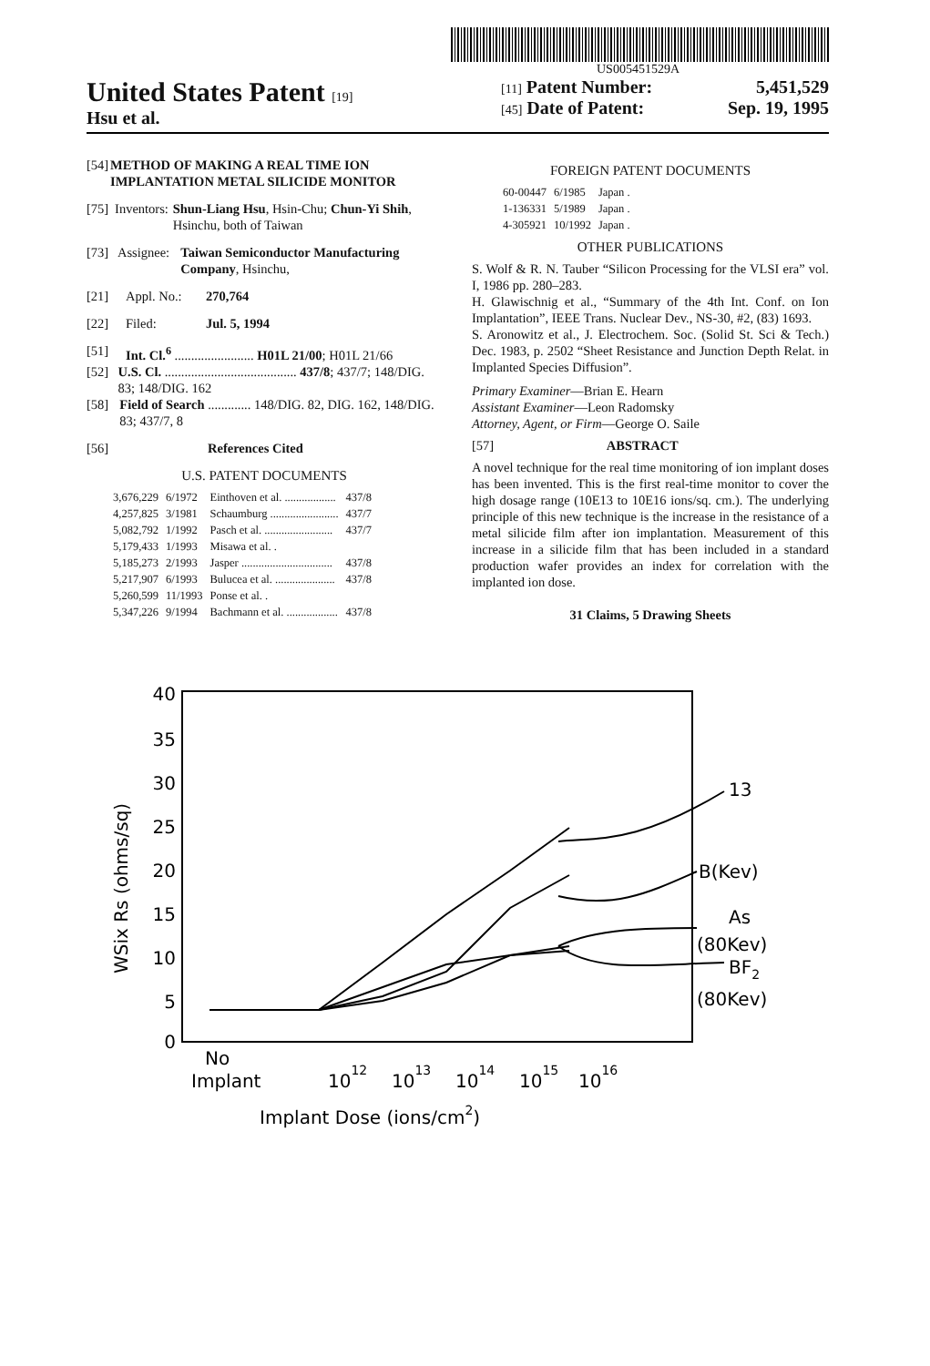US005451529A
United States Patent [19]
Hsu et al.
[11] Patent Number: 5,451,529
[45] Date of Patent: Sep. 19, 1995
[54] METHOD OF MAKING A REAL TIME ION IMPLANTATION METAL SILICIDE MONITOR
[75] Inventors: Shun-Liang Hsu, Hsin-Chu; Chun-Yi Shih, Hsinchu, both of Taiwan
[73] Assignee: Taiwan Semiconductor Manufacturing Company, Hsinchu,
[21] Appl. No.: 270,764
[22] Filed: Jul. 5, 1994
[51] Int. Cl.<sup>6</sup> ........................ H01L 21/00; H01L 21/66
[52] U.S. Cl. ........................................ 437/8; 437/7; 148/DIG. 83; 148/DIG. 162
[58] Field of Search ............. 148/DIG. 82, DIG. 162, 148/DIG. 83; 437/7, 8
[56] References Cited
U.S. PATENT DOCUMENTS
| 3,676,229 | 6/1972 | Einthoven et al. .................. | 437/8 |
| 4,257,825 | 3/1981 | Schaumburg ........................ | 437/7 |
| 5,082,792 | 1/1992 | Pasch et al. ........................ | 437/7 |
| 5,179,433 | 1/1993 | Misawa et al. . | |
| 5,185,273 | 2/1993 | Jasper ................................ | 437/8 |
| 5,217,907 | 6/1993 | Bulucea et al. ..................... | 437/8 |
| 5,260,599 | 11/1993 | Ponse et al. . | |
| 5,347,226 | 9/1994 | Bachmann et al. .................. | 437/8 |
FOREIGN PATENT DOCUMENTS
| 60-00447 | 6/1985 | Japan . |
| 1-136331 | 5/1989 | Japan . |
| 4-305921 | 10/1992 | Japan . |
OTHER PUBLICATIONS
S. Wolf & R. N. Tauber “Silicon Processing for the VLSI era” vol. I, 1986 pp. 280–283.
H. Glawischnig et al., “Summary of the 4th Int. Conf. on Ion Implantation”, IEEE Trans. Nuclear Dev., NS-30, #2, (83) 1693.
S. Aronowitz et al., J. Electrochem. Soc. (Solid St. Sci & Tech.) Dec. 1983, p. 2502 “Sheet Resistance and Junction Depth Relat. in Implanted Species Diffusion”.
Primary Examiner—Brian E. Hearn
Assistant Examiner—Leon Radomsky
Attorney, Agent, or Firm—George O. Saile
[57] ABSTRACT
A novel technique for the real time monitoring of ion implant doses has been invented. This is the first real-time monitor to cover the high dosage range (10E13 to 10E16 ions/sq. cm.). The underlying principle of this new technique is the increase in the resistance of a metal silicide film after ion implantation. Measurement of this increase in a silicide film that has been included in a standard production wafer provides an index for correlation with the implanted ion dose.
31 Claims, 5 Drawing Sheets
40
35
30
25
20
15
10
5
0
WSix Rs (ohms/sq)
13
B(Kev)
As
(80Kev)
BF2
(80Kev)
No
Implant
1012
1013
1014
1015
1016
Implant Dose (ions/cm2)